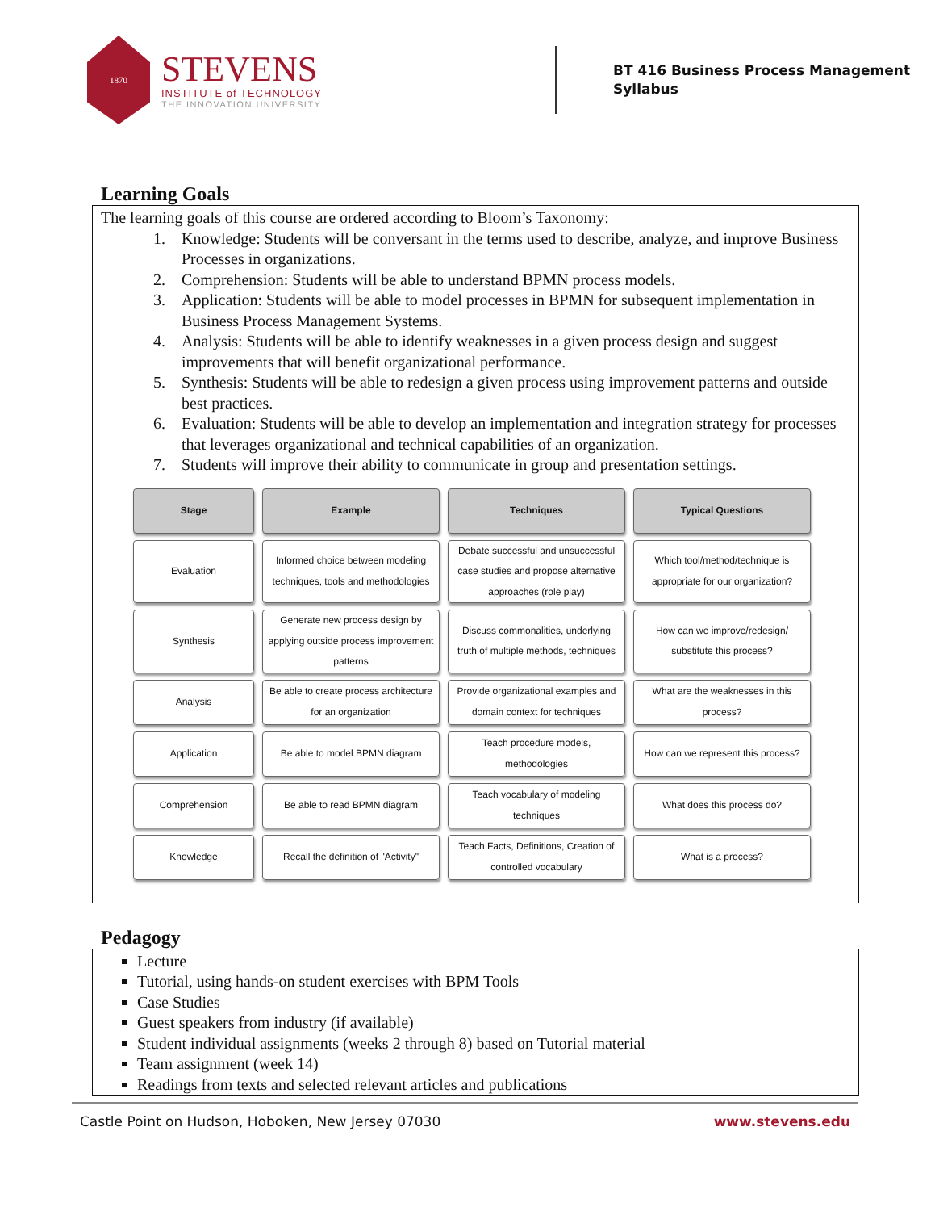1870
STEVENS
INSTITUTE of TECHNOLOGY
THE INNOVATION UNIVERSITY
BT 416 Business Process Management
Syllabus
Learning Goals
The learning goals of this course are ordered according to Bloom’s Taxonomy:
1. Knowledge: Students will be conversant in the terms used to describe, analyze, and improve Business Processes in organizations.
2. Comprehension: Students will be able to understand BPMN process models.
3. Application: Students will be able to model processes in BPMN for subsequent implementation in Business Process Management Systems.
4. Analysis: Students will be able to identify weaknesses in a given process design and suggest improvements that will benefit organizational performance.
5. Synthesis: Students will be able to redesign a given process using improvement patterns and outside best practices.
6. Evaluation: Students will be able to develop an implementation and integration strategy for processes that leverages organizational and technical capabilities of an organization.
7. Students will improve their ability to communicate in group and presentation settings.
| Stage | Example | Techniques | Typical Questions |
| --- | --- | --- | --- |
| Evaluation | Informed choice between modeling techniques, tools and methodologies | Debate successful and unsuccessful case studies and propose alternative approaches (role play) | Which tool/method/technique is appropriate for our organization? |
| Synthesis | Generate new process design by applying outside process improvement patterns | Discuss commonalities, underlying truth of multiple methods, techniques | How can we improve/redesign/ substitute this process? |
| Analysis | Be able to create process architecture for an organization | Provide organizational examples and domain context for techniques | What are the weaknesses in this process? |
| Application | Be able to model BPMN diagram | Teach procedure models, methodologies | How can we represent this process? |
| Comprehension | Be able to read BPMN diagram | Teach vocabulary of modeling techniques | What does this process do? |
| Knowledge | Recall the definition of "Activity" | Teach Facts, Definitions, Creation of controlled vocabulary | What is a process? |
Pedagogy
Lecture
Tutorial, using hands-on student exercises with BPM Tools
Case Studies
Guest speakers from industry (if available)
Student individual assignments (weeks 2 through 8) based on Tutorial material
Team assignment (week 14)
Readings from texts and selected relevant articles and publications
Castle Point on Hudson, Hoboken, New Jersey 07030 www.stevens.edu